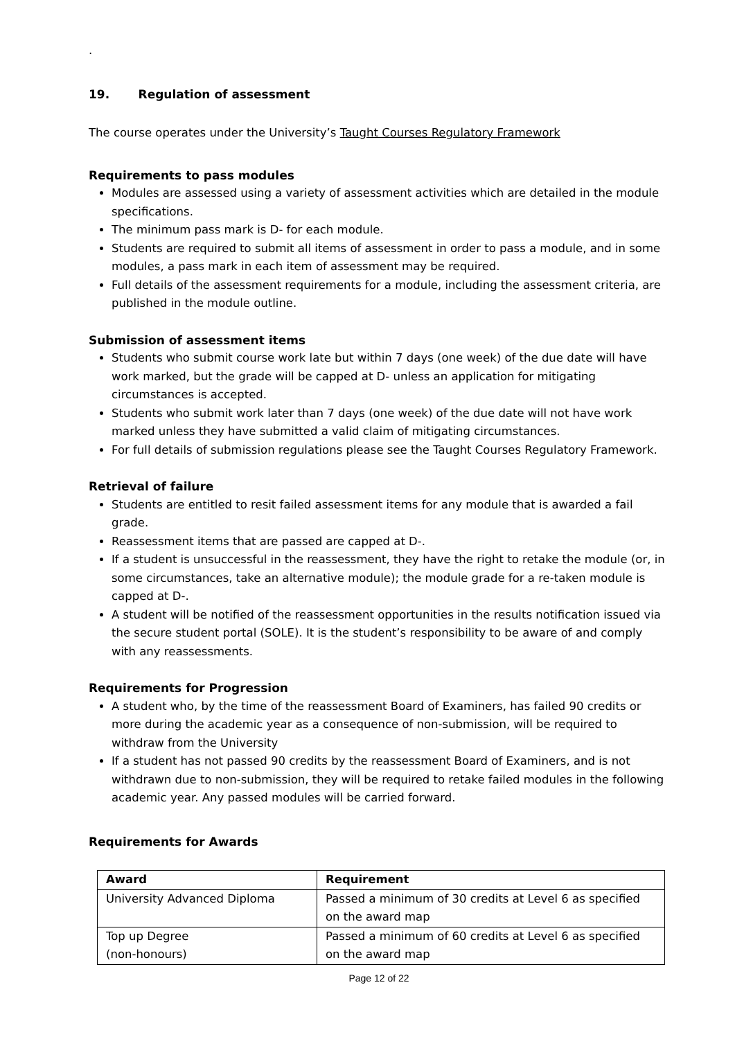.
19. Regulation of assessment
The course operates under the University’s Taught Courses Regulatory Framework
Requirements to pass modules
Modules are assessed using a variety of assessment activities which are detailed in the module specifications.
The minimum pass mark is D- for each module.
Students are required to submit all items of assessment in order to pass a module, and in some modules, a pass mark in each item of assessment may be required.
Full details of the assessment requirements for a module, including the assessment criteria, are published in the module outline.
Submission of assessment items
Students who submit course work late but within 7 days (one week) of the due date will have work marked, but the grade will be capped at D- unless an application for mitigating circumstances is accepted.
Students who submit work later than 7 days (one week) of the due date will not have work marked unless they have submitted a valid claim of mitigating circumstances.
For full details of submission regulations please see the Taught Courses Regulatory Framework.
Retrieval of failure
Students are entitled to resit failed assessment items for any module that is awarded a fail grade.
Reassessment items that are passed are capped at D-.
If a student is unsuccessful in the reassessment, they have the right to retake the module (or, in some circumstances, take an alternative module); the module grade for a re-taken module is capped at D-.
A student will be notified of the reassessment opportunities in the results notification issued via the secure student portal (SOLE). It is the student’s responsibility to be aware of and comply with any reassessments.
Requirements for Progression
A student who, by the time of the reassessment Board of Examiners, has failed 90 credits or more during the academic year as a consequence of non-submission, will be required to withdraw from the University
If a student has not passed 90 credits by the reassessment Board of Examiners, and is not withdrawn due to non-submission, they will be required to retake failed modules in the following academic year. Any passed modules will be carried forward.
Requirements for Awards
| Award | Requirement |
| --- | --- |
| University Advanced Diploma | Passed a minimum of 30 credits at Level 6 as specified on the award map |
| Top up Degree (non-honours) | Passed a minimum of 60 credits at Level 6 as specified on the award map |
Page 12 of 22